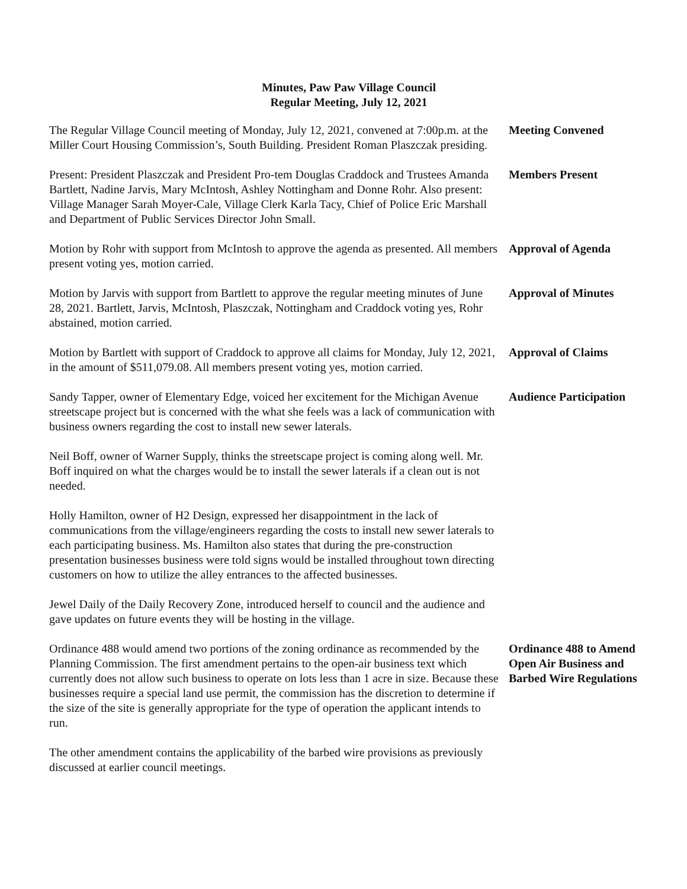Minutes, Paw Paw Village Council
Regular Meeting, July 12, 2021
The Regular Village Council meeting of Monday, July 12, 2021, convened at 7:00p.m. at the Miller Court Housing Commission’s, South Building. President Roman Plaszczak presiding.
Meeting Convened
Present: President Plaszczak and President Pro-tem Douglas Craddock and Trustees Amanda Bartlett, Nadine Jarvis, Mary McIntosh, Ashley Nottingham and Donne Rohr. Also present: Village Manager Sarah Moyer-Cale, Village Clerk Karla Tacy, Chief of Police Eric Marshall and Department of Public Services Director John Small.
Members Present
Motion by Rohr with support from McIntosh to approve the agenda as presented. All members present voting yes, motion carried.
Approval of Agenda
Motion by Jarvis with support from Bartlett to approve the regular meeting minutes of June 28, 2021. Bartlett, Jarvis, McIntosh, Plaszczak, Nottingham and Craddock voting yes, Rohr abstained, motion carried.
Approval of Minutes
Motion by Bartlett with support of Craddock to approve all claims for Monday, July 12, 2021, in the amount of $511,079.08. All members present voting yes, motion carried.
Approval of Claims
Sandy Tapper, owner of Elementary Edge, voiced her excitement for the Michigan Avenue streetscape project but is concerned with the what she feels was a lack of communication with business owners regarding the cost to install new sewer laterals.
Audience Participation
Neil Boff, owner of Warner Supply, thinks the streetscape project is coming along well. Mr. Boff inquired on what the charges would be to install the sewer laterals if a clean out is not needed.
Holly Hamilton, owner of H2 Design, expressed her disappointment in the lack of communications from the village/engineers regarding the costs to install new sewer laterals to each participating business. Ms. Hamilton also states that during the pre-construction presentation businesses business were told signs would be installed throughout town directing customers on how to utilize the alley entrances to the affected businesses.
Jewel Daily of the Daily Recovery Zone, introduced herself to council and the audience and gave updates on future events they will be hosting in the village.
Ordinance 488 would amend two portions of the zoning ordinance as recommended by the Planning Commission. The first amendment pertains to the open-air business text which currently does not allow such business to operate on lots less than 1 acre in size. Because these businesses require a special land use permit, the commission has the discretion to determine if the size of the site is generally appropriate for the type of operation the applicant intends to run.
Ordinance 488 to Amend Open Air Business and Barbed Wire Regulations
The other amendment contains the applicability of the barbed wire provisions as previously discussed at earlier council meetings.